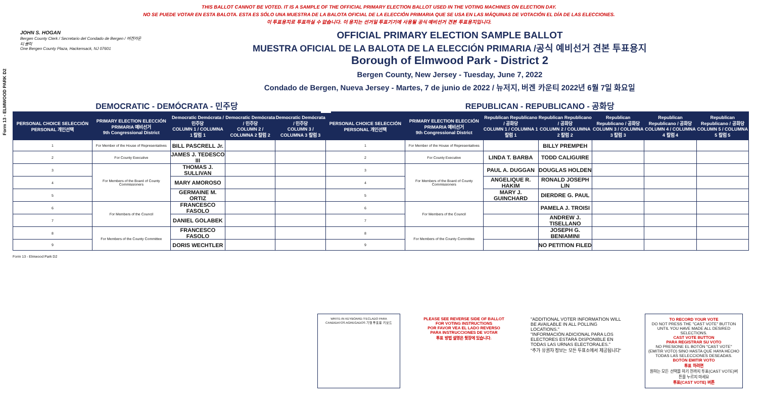Form 13 - ELMWOOD PARK D2
THIS BALLOT CANNOT BE VOTED. IT IS A SAMPLE OF THE OFFICIAL PRIMARY ELECTION BALLOT USED IN THE VOTING MACHINES ON ELECTION DAY.
NO SE PUEDE VOTAR EN ESTA BALOTA. ESTA ES SÓLO UNA MUESTRA DE LA BALOTA OFICIAL DE LA ELECCIÓN PRIMARIA QUE SE USA EN LAS MÁQUINAS DE VOTACIÓN EL DÍA DE LAS ELECCIONES.
이 투표용지로 투표하실 수 없습니다. 이 용지는 선거일 투표기기에 사용될 공식 예비선거 견본 투표용지입니다.
JOHN S. HOGAN
Bergen County Clerk / Secretario del Condado de Bergen / 버겐카운티 클럭
One Bergen County Plaza, Hackensack, NJ 07601
OFFICIAL PRIMARY ELECTION SAMPLE BALLOT
MUESTRA OFICIAL DE LA BALOTA DE LA ELECCIÓN PRIMARIA /공식 예비선거 견본 투표용지
Borough of Elmwood Park - District 2
Bergen County, New Jersey - Tuesday, June 7, 2022
Condado de Bergen, Nueva Jersey - Martes, 7 de junio de 2022 / 뉴저지, 버겐 카운티 2022년 6월 7일 화요일
DEMOCRATIC - DEMÓCRATA - 민주당 REPUBLICAN - REPUBLICANO - 공화당
| PERSONAL CHOICE SELECCIÓN PERSONAL 개인선택 | PRIMARY ELECTION ELECCIÓN PRIMARIA 예비선거 9th Congressional District | Democratic Demócrata / 민주당 COLUMN 1 / COLUMNA 1 칼럼 1 | Democratic Demócrata / 민주당 COLUMN 2 / COLUMNA 2 칼럼 2 | Democratic Demócrata / 민주당 COLUMN 3 / COLUMNA 3 칼럼 3 | PERSONAL CHOICE SELECCIÓN PERSONAL 개인선택 | PRIMARY ELECTION ELECCIÓN PRIMARIA 예비선거 9th Congressional District | Republican Republicano / 공화당 COLUMN 1 / COLUMNA 1 칼럼 1 | Republican Republicano / 공화당 COLUMN 2 / COLUMNA 2 칼럼 2 | Republican Republicano / 공화당 COLUMN 3 / COLUMNA 3 칼럼 3 | Republican Republicano / 공화당 COLUMN 4 / COLUMNA 4 칼럼 4 | Republican Republicano / 공화당 COLUMN 5 / COLUMNA 5 칼럼 5 |
| --- | --- | --- | --- | --- | --- | --- | --- | --- | --- | --- | --- |
| 1 | For Member of the House of Representatives | BILL PASCRELL Jr. | | | 1 | For Member of the House of Representatives | | BILLY PREMPEH | | | |
| 2 | For County Executive | JAMES J. TEDESCO III | | | 2 | For County Executive | LINDA T. BARBA | TODD CALIGUIRE | | | |
| 3 | For Members of the Board of County Commissioners | THOMAS J. SULLIVAN | | | 3 | For Members of the Board of County Commissioners | PAUL A. DUGGAN | DOUGLAS HOLDEN | | | |
| 4 | | MARY AMOROSO | | | 4 | | ANGELIQUE R. HAKIM | RONALD JOSEPH LIN | | | |
| 5 | | GERMAINE M. ORTIZ | | | 5 | | MARY J. GUINCHARD | DIERDRE G. PAUL | | | |
| 6 | For Members of the Council | FRANCESCO FASOLO | | | 6 | For Members of the Council | | PAMELA J. TROISI | | | |
| 7 | | DANIEL GOLABEK | | | 7 | | | ANDREW J. TISELLANO | | | |
| 8 | For Members of the County Committee | FRANCESCO FASOLO | | | 8 | For Members of the County Committee | | JOSEPH G. BENIAMINI | | | |
| 9 | | DORIS WECHTLER | | | 9 | | | NO PETITION FILED | | | |
Form 13 - Elmwood Park D2
WRITE-IN KEYBOARD /TECLADO PARA CANDIDATOS AGREGADOS 기명 투표용 키보드
PLEASE SEE REVERSE SIDE OF BALLOT FOR VOTING INSTRUCTIONS
POR FAVOR VEA EL LADO REVERSO PARA INSTRUCCIONES DE VOTAR
투표 방법 설명은 뒷장에 있습니다.
"ADDITIONAL VOTER INFORMATION WILL BE AVAILABLE IN ALL POLLING LOCATIONS."
"INFORMACIÓN ADICIONAL PARA LOS ELECTORES ESTARÁ DISPONIBLE EN TODAS LAS URNAS ELECTORALES."
"추가 유권자 정보는 모든 투표소에서 제공됩니다"
TO RECORD YOUR VOTE
DO NOT PRESS THE "CAST VOTE" BUTTON UNTIL YOU HAVE MADE ALL DESIRED SELECTIONS.
CAST VOTE BUTTON
PARA REGISTRAR SU VOTO
NO PRESIONE EL BOTÓN "CAST VOTE" (EMITIR VOTO) SINO HASTA QUE HAYA HECHO TODAS LAS SELECCIONES DESEADAS.
BOTÓN EMITIR VOTO
투표 하려면
원하는 모든 선택을 하기 전까지 투표(CAST VOTE)버튼을 누르지 마세요
투표(CAST VOTE) 버튼